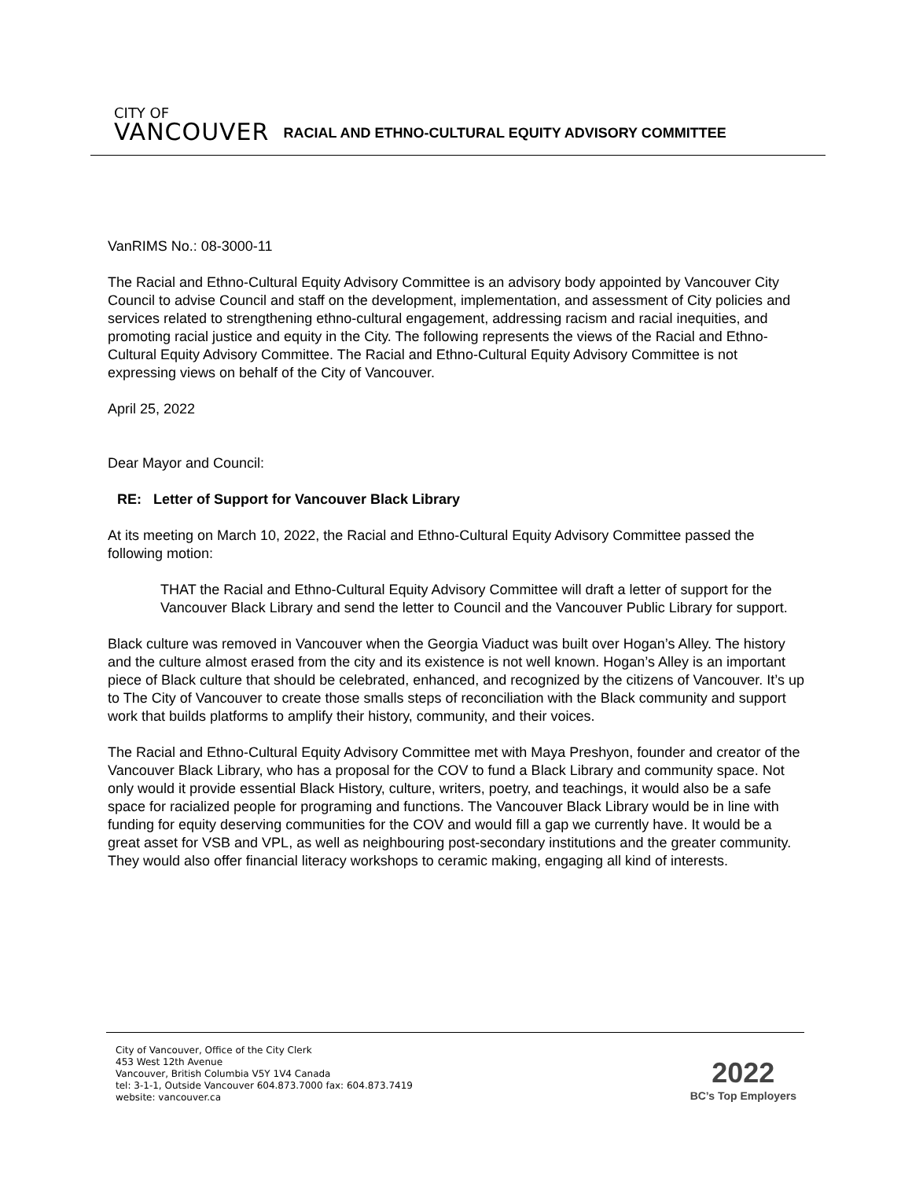CITY OF
VANCOUVER
RACIAL AND ETHNO-CULTURAL EQUITY ADVISORY COMMITTEE
VanRIMS No.: 08-3000-11
The Racial and Ethno-Cultural Equity Advisory Committee is an advisory body appointed by Vancouver City Council to advise Council and staff on the development, implementation, and assessment of City policies and services related to strengthening ethno-cultural engagement, addressing racism and racial inequities, and promoting racial justice and equity in the City. The following represents the views of the Racial and Ethno-Cultural Equity Advisory Committee. The Racial and Ethno-Cultural Equity Advisory Committee is not expressing views on behalf of the City of Vancouver.
April 25, 2022
Dear Mayor and Council:
RE: Letter of Support for Vancouver Black Library
At its meeting on March 10, 2022, the Racial and Ethno-Cultural Equity Advisory Committee passed the following motion:
THAT the Racial and Ethno-Cultural Equity Advisory Committee will draft a letter of support for the Vancouver Black Library and send the letter to Council and the Vancouver Public Library for support.
Black culture was removed in Vancouver when the Georgia Viaduct was built over Hogan’s Alley. The history and the culture almost erased from the city and its existence is not well known. Hogan’s Alley is an important piece of Black culture that should be celebrated, enhanced, and recognized by the citizens of Vancouver. It’s up to The City of Vancouver to create those smalls steps of reconciliation with the Black community and support work that builds platforms to amplify their history, community, and their voices.
The Racial and Ethno-Cultural Equity Advisory Committee met with Maya Preshyon, founder and creator of the Vancouver Black Library, who has a proposal for the COV to fund a Black Library and community space. Not only would it provide essential Black History, culture, writers, poetry, and teachings, it would also be a safe space for racialized people for programing and functions. The Vancouver Black Library would be in line with funding for equity deserving communities for the COV and would fill a gap we currently have. It would be a great asset for VSB and VPL, as well as neighbouring post-secondary institutions and the greater community. They would also offer financial literacy workshops to ceramic making, engaging all kind of interests.
City of Vancouver, Office of the City Clerk
453 West 12th Avenue
Vancouver, British Columbia V5Y 1V4 Canada
tel: 3-1-1, Outside Vancouver 604.873.7000 fax: 604.873.7419
website: vancouver.ca
2022
BC’s Top Employers